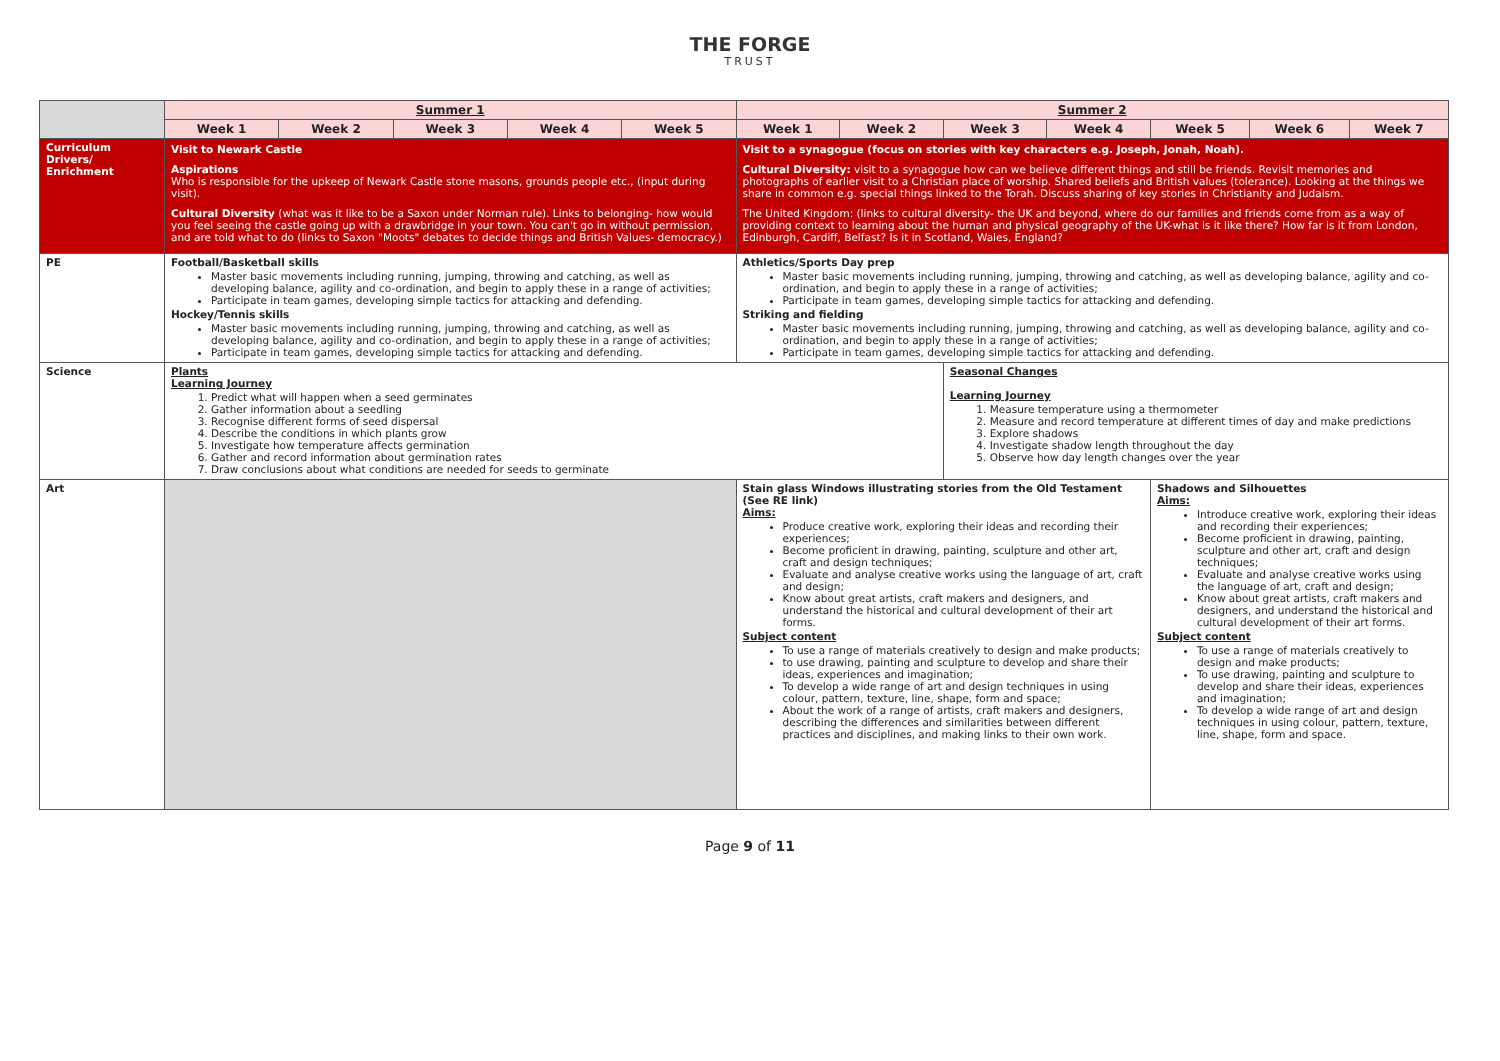THE FORGE
TRUST
| | Summer 1 | | | | | Summer 2 | | | | | | |
| | Week 1 | Week 2 | Week 3 | Week 4 | Week 5 | Week 1 | Week 2 | Week 3 | Week 4 | Week 5 | Week 6 | Week 7 |
| Curriculum Drivers/ Enrichment | Visit to Newark Castle Aspirations Who is responsible for the upkeep of Newark Castle stone masons, grounds people etc., (input during visit). Cultural Diversity (what was it like to be a Saxon under Norman rule). Links to belonging- how would you feel seeing the castle going up with a drawbridge in your town. You can't go in without permission, and are told what to do (links to Saxon "Moots" debates to decide things and British Values- democracy.) | | | | | Visit to a synagogue (focus on stories with key characters e.g. Joseph, Jonah, Noah). Cultural Diversity: visit to a synagogue how can we believe different things and still be friends. Revisit memories and photographs of earlier visit to a Christian place of worship. Shared beliefs and British values (tolerance). Looking at the things we share in common e.g. special things linked to the Torah. Discuss sharing of key stories in Christianity and Judaism. The United Kingdom: (links to cultural diversity- the UK and beyond, where do our families and friends come from as a way of providing context to learning about the human and physical geography of the UK-what is it like there? How far is it from London, Edinburgh, Cardiff, Belfast? Is it in Scotland, Wales, England? | | | | | | |
| PE | Football/Basketball skills Master basic movements including running, jumping, throwing and catching, as well as developing balance, agility and co-ordination, and begin to apply these in a range of activities; Participate in team games, developing simple tactics for attacking and defending. Hockey/Tennis skills Master basic movements including running, jumping, throwing and catching, as well as developing balance, agility and co-ordination, and begin to apply these in a range of activities; Participate in team games, developing simple tactics for attacking and defending. | | | | | Athletics/Sports Day prep Master basic movements including running, jumping, throwing and catching, as well as developing balance, agility and co-ordination, and begin to apply these in a range of activities; Participate in team games, developing simple tactics for attacking and defending. Striking and fielding Master basic movements including running, jumping, throwing and catching, as well as developing balance, agility and co-ordination, and begin to apply these in a range of activities; Participate in team games, developing simple tactics for attacking and defending. | | | | | | |
| Science | Plants Learning Journey 1. Predict what will happen when a seed germinates 2. Gather information about a seedling 3. Recognise different forms of seed dispersal 4. Describe the conditions in which plants grow 5. Investigate how temperature affects germination 6. Gather and record information about germination rates 7. Draw conclusions about what conditions are needed for seeds to germinate | | | | | | | Seasonal Changes Learning Journey 1. Measure temperature using a thermometer 2. Measure and record temperature at different times of day and make predictions 3. Explore shadows 4. Investigate shadow length throughout the day 5. Observe how day length changes over the year | | | | |
| Art | | | | | | Stain glass Windows illustrating stories from the Old Testament (See RE link) Aims: Produce creative work, exploring their ideas and recording their experiences; Become proficient in drawing, painting, sculpture and other art, craft and design techniques; Evaluate and analyse creative works using the language of art, craft and design; Know about great artists, craft makers and designers, and understand the historical and cultural development of their art forms. Subject content To use a range of materials creatively to design and make products; to use drawing, painting and sculpture to develop and share their ideas, experiences and imagination; To develop a wide range of art and design techniques in using colour, pattern, texture, line, shape, form and space; About the work of a range of artists, craft makers and designers, describing the differences and similarities between different practices and disciplines, and making links to their own work. | | | | Shadows and Silhouettes Aims: Introduce creative work, exploring their ideas and recording their experiences; Become proficient in drawing, painting, sculpture and other art, craft and design techniques; Evaluate and analyse creative works using the language of art, craft and design; Know about great artists, craft makers and designers, and understand the historical and cultural development of their art forms. Subject content To use a range of materials creatively to design and make products; To use drawing, painting and sculpture to develop and share their ideas, experiences and imagination; To develop a wide range of art and design techniques in using colour, pattern, texture, line, shape, form and space. | | |
Page 9 of 11